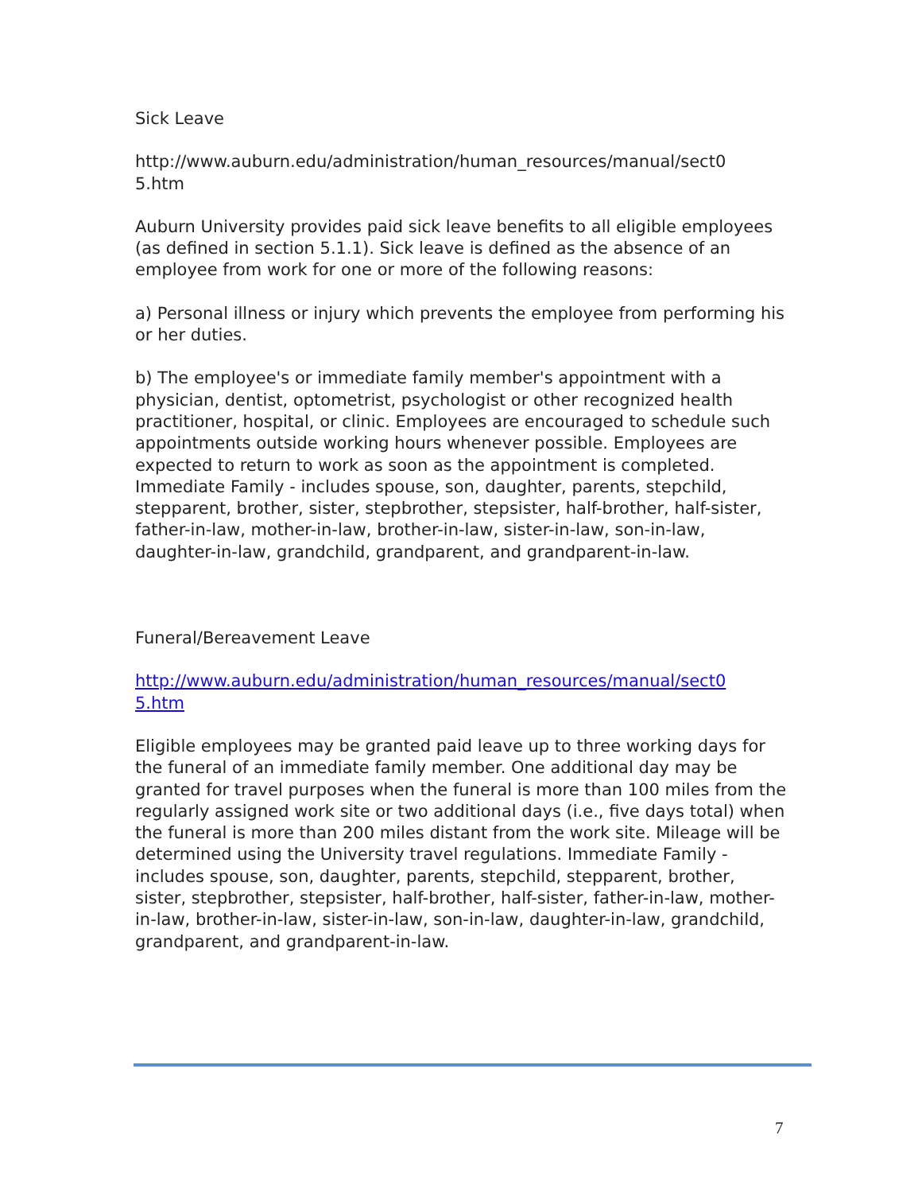Sick Leave
http://www.auburn.edu/administration/human_resources/manual/sect0
5.htm
Auburn University provides paid sick leave benefits to all eligible employees (as defined in section 5.1.1). Sick leave is defined as the absence of an employee from work for one or more of the following reasons:
a) Personal illness or injury which prevents the employee from performing his or her duties.
b) The employee's or immediate family member's appointment with a physician, dentist, optometrist, psychologist or other recognized health practitioner, hospital, or clinic. Employees are encouraged to schedule such appointments outside working hours whenever possible. Employees are expected to return to work as soon as the appointment is completed. Immediate Family - includes spouse, son, daughter, parents, stepchild, stepparent, brother, sister, stepbrother, stepsister, half-brother, half-sister, father-in-law, mother-in-law, brother-in-law, sister-in-law, son-in-law, daughter-in-law, grandchild, grandparent, and grandparent-in-law.
Funeral/Bereavement Leave
http://www.auburn.edu/administration/human_resources/manual/sect0
5.htm
Eligible employees may be granted paid leave up to three working days for the funeral of an immediate family member. One additional day may be granted for travel purposes when the funeral is more than 100 miles from the regularly assigned work site or two additional days (i.e., five days total) when the funeral is more than 200 miles distant from the work site. Mileage will be determined using the University travel regulations. Immediate Family - includes spouse, son, daughter, parents, stepchild, stepparent, brother, sister, stepbrother, stepsister, half-brother, half-sister, father-in-law, mother-in-law, brother-in-law, sister-in-law, son-in-law, daughter-in-law, grandchild, grandparent, and grandparent-in-law.
7